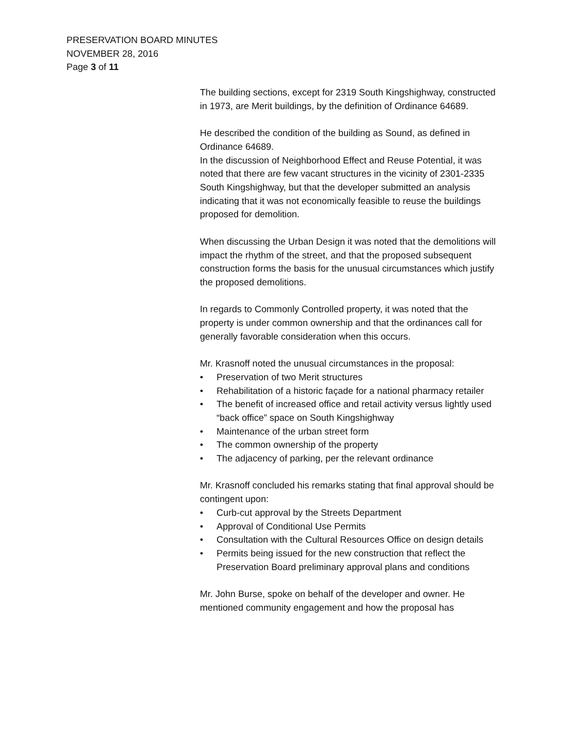PRESERVATION BOARD MINUTES
NOVEMBER 28, 2016
Page 3 of 11
The building sections, except for 2319 South Kingshighway, constructed in 1973, are Merit buildings, by the definition of Ordinance 64689.
He described the condition of the building as Sound, as defined in Ordinance 64689.
In the discussion of Neighborhood Effect and Reuse Potential, it was noted that there are few vacant structures in the vicinity of 2301-2335 South Kingshighway, but that the developer submitted an analysis indicating that it was not economically feasible to reuse the buildings proposed for demolition.
When discussing the Urban Design it was noted that the demolitions will impact the rhythm of the street, and that the proposed subsequent construction forms the basis for the unusual circumstances which justify the proposed demolitions.
In regards to Commonly Controlled property, it was noted that the property is under common ownership and that the ordinances call for generally favorable consideration when this occurs.
Mr. Krasnoff noted the unusual circumstances in the proposal:
• Preservation of two Merit structures
• Rehabilitation of a historic façade for a national pharmacy retailer
• The benefit of increased office and retail activity versus lightly used “back office” space on South Kingshighway
• Maintenance of the urban street form
• The common ownership of the property
• The adjacency of parking, per the relevant ordinance
Mr. Krasnoff concluded his remarks stating that final approval should be contingent upon:
• Curb-cut approval by the Streets Department
• Approval of Conditional Use Permits
• Consultation with the Cultural Resources Office on design details
• Permits being issued for the new construction that reflect the Preservation Board preliminary approval plans and conditions
Mr. John Burse, spoke on behalf of the developer and owner. He mentioned community engagement and how the proposal has